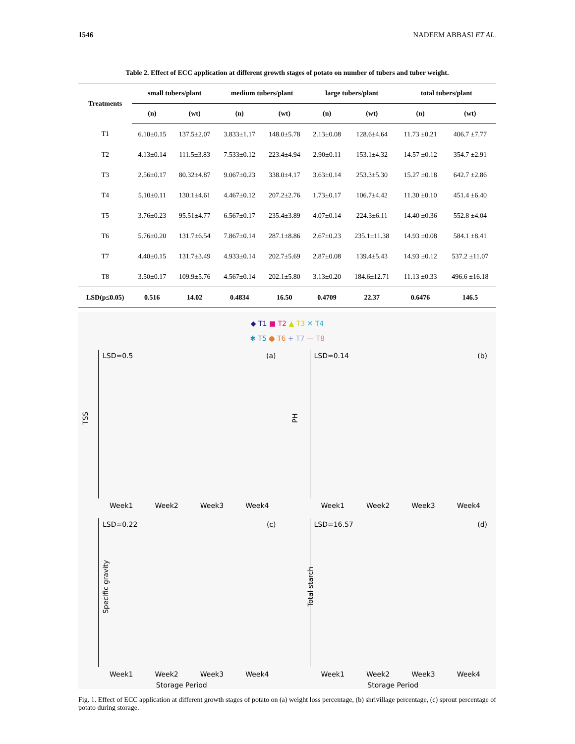1546 NADEEM ABBASI ET AL.
Table 2. Effect of ECC application at different growth stages of potato on number of tubers and tuber weight.
| Treatments | small tubers/plant | | medium tubers/plant | | large tubers/plant | | total tubers/plant | |
| --- | --- | --- | --- | --- | --- | --- | --- | --- |
| | (n) | (wt) | (n) | (wt) | (n) | (wt) | (n) | (wt) |
| T1 | 6.10±0.15 | 137.5±2.07 | 3.833±1.17 | 148.0±5.78 | 2.13±0.08 | 128.6±4.64 | 11.73 ±0.21 | 406.7 ±7.77 |
| T2 | 4.13±0.14 | 111.5±3.83 | 7.533±0.12 | 223.4±4.94 | 2.90±0.11 | 153.1±4.32 | 14.57 ±0.12 | 354.7 ±2.91 |
| T3 | 2.56±0.17 | 80.32±4.87 | 9.067±0.23 | 338.0±4.17 | 3.63±0.14 | 253.3±5.30 | 15.27 ±0.18 | 642.7 ±2.86 |
| T4 | 5.10±0.11 | 130.1±4.61 | 4.467±0.12 | 207.2±2.76 | 1.73±0.17 | 106.7±4.42 | 11.30 ±0.10 | 451.4 ±6.40 |
| T5 | 3.76±0.23 | 95.51±4.77 | 6.567±0.17 | 235.4±3.89 | 4.07±0.14 | 224.3±6.11 | 14.40 ±0.36 | 552.8 ±4.04 |
| T6 | 5.76±0.20 | 131.7±6.54 | 7.867±0.14 | 287.1±8.86 | 2.67±0.23 | 235.1±11.38 | 14.93 ±0.08 | 584.1 ±8.41 |
| T7 | 4.40±0.15 | 131.7±3.49 | 4.933±0.14 | 202.7±5.69 | 2.87±0.08 | 139.4±5.43 | 14.93 ±0.12 | 537.2 ±11.07 |
| T8 | 3.50±0.17 | 109.9±5.76 | 4.567±0.14 | 202.1±5.80 | 3.13±0.20 | 184.6±12.71 | 11.13 ±0.33 | 496.6 ±16.18 |
| LSD(p≤0.05) | 0.516 | 14.02 | 0.4834 | 16.50 | 0.4709 | 22.37 | 0.6476 | 146.5 |
◆ T1 ■ T2 ▲ T3 ✕ T4
✱ T5 ● T6 + T7 — T8
LSD=0.5 (a)
TSS
Week1 Week2 Week3 Week4
LSD=0.14 (b)
PH
Week1 Week2 Week3 Week4
LSD=0.22 (c)
Specific gravity
Week1 Week2 Week3 Week4
Storage Period
LSD=16.57 (d)
Total starch
Week1 Week2 Week3 Week4
Storage Period
Fig. 1. Effect of ECC application at different growth stages of potato on (a) weight loss percentage, (b) shrivillage percentage, (c) sprout percentage of potato during storage.